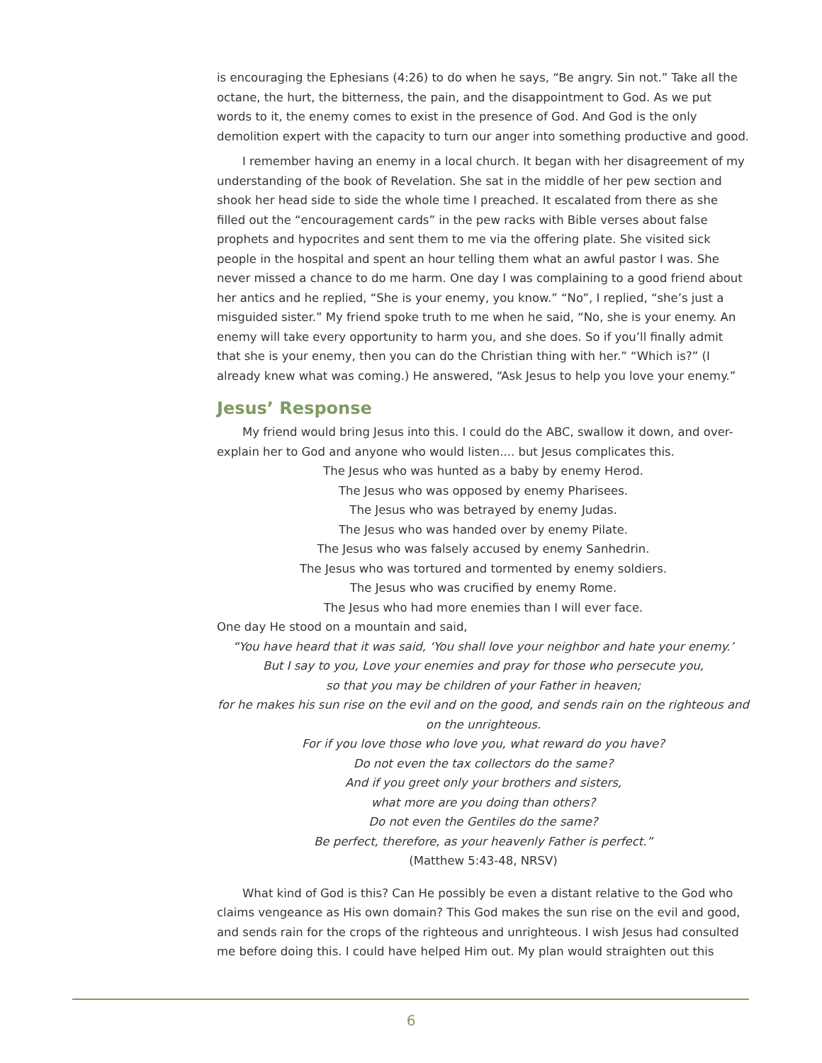is encouraging the Ephesians (4:26) to do when he says, “Be angry. Sin not.” Take all the octane, the hurt, the bitterness, the pain, and the disappointment to God. As we put words to it, the enemy comes to exist in the presence of God. And God is the only demolition expert with the capacity to turn our anger into something productive and good.
I remember having an enemy in a local church. It began with her disagreement of my understanding of the book of Revelation. She sat in the middle of her pew section and shook her head side to side the whole time I preached. It escalated from there as she filled out the “encouragement cards” in the pew racks with Bible verses about false prophets and hypocrites and sent them to me via the offering plate. She visited sick people in the hospital and spent an hour telling them what an awful pastor I was. She never missed a chance to do me harm. One day I was complaining to a good friend about her antics and he replied, “She is your enemy, you know.” “No”, I replied, “she’s just a misguided sister.” My friend spoke truth to me when he said, “No, she is your enemy. An enemy will take every opportunity to harm you, and she does. So if you’ll finally admit that she is your enemy, then you can do the Christian thing with her.” “Which is?” (I already knew what was coming.) He answered, “Ask Jesus to help you love your enemy.”
Jesus’ Response
My friend would bring Jesus into this. I could do the ABC, swallow it down, and over-explain her to God and anyone who would listen.... but Jesus complicates this.
The Jesus who was hunted as a baby by enemy Herod.
The Jesus who was opposed by enemy Pharisees.
The Jesus who was betrayed by enemy Judas.
The Jesus who was handed over by enemy Pilate.
The Jesus who was falsely accused by enemy Sanhedrin.
The Jesus who was tortured and tormented by enemy soldiers.
The Jesus who was crucified by enemy Rome.
The Jesus who had more enemies than I will ever face.
One day He stood on a mountain and said,
“You have heard that it was said, ‘You shall love your neighbor and hate your enemy.’
But I say to you, Love your enemies and pray for those who persecute you,
so that you may be children of your Father in heaven;
for he makes his sun rise on the evil and on the good, and sends rain on the righteous and on the unrighteous.
For if you love those who love you, what reward do you have?
Do not even the tax collectors do the same?
And if you greet only your brothers and sisters,
what more are you doing than others?
Do not even the Gentiles do the same?
Be perfect, therefore, as your heavenly Father is perfect.”
(Matthew 5:43-48, NRSV)
What kind of God is this? Can He possibly be even a distant relative to the God who claims vengeance as His own domain? This God makes the sun rise on the evil and good, and sends rain for the crops of the righteous and unrighteous. I wish Jesus had consulted me before doing this. I could have helped Him out. My plan would straighten out this
6